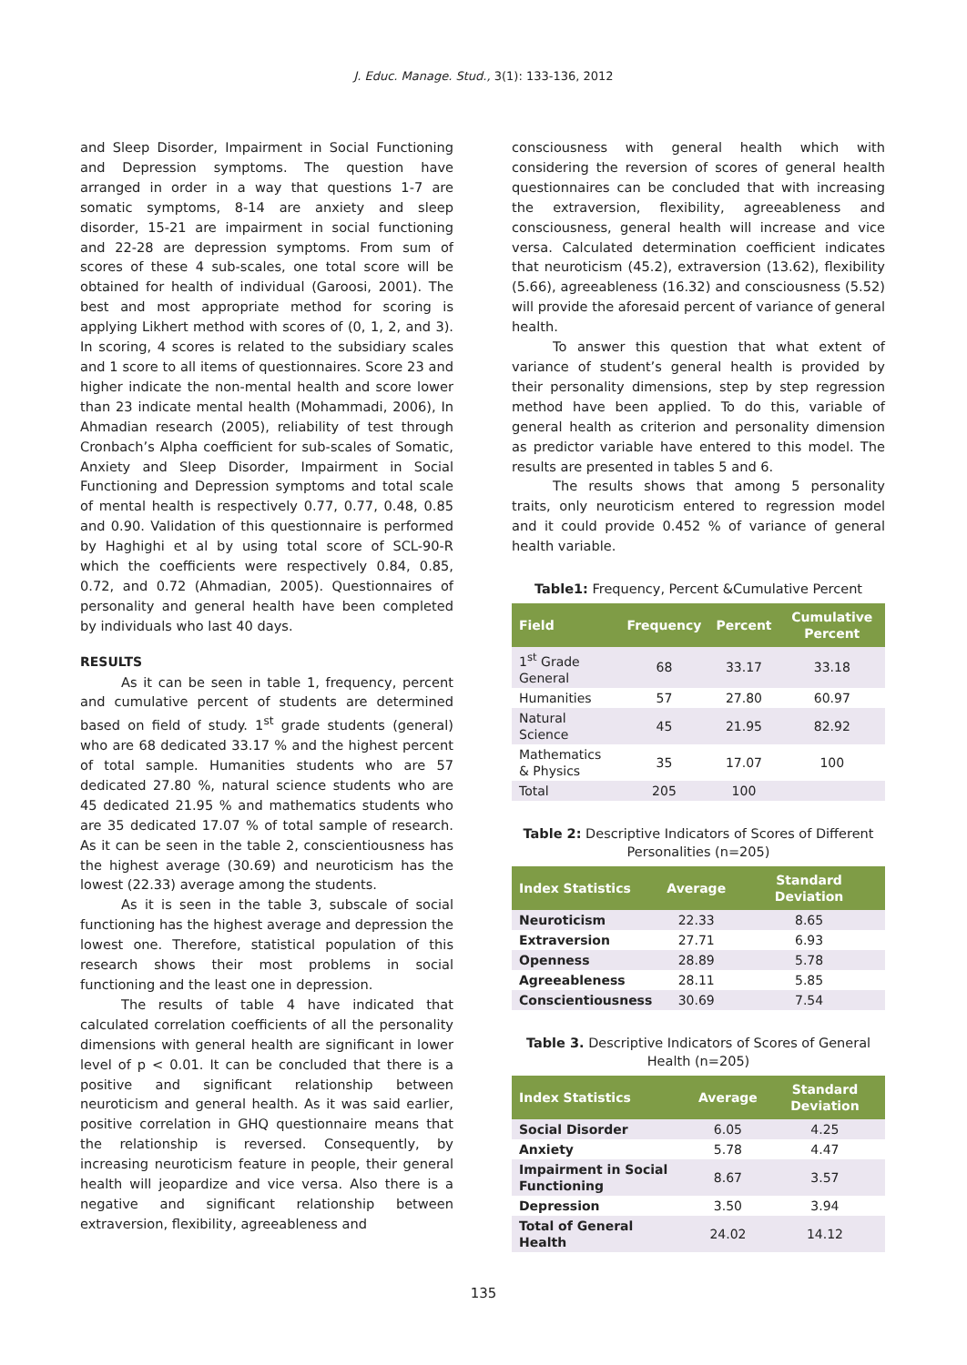J. Educ. Manage. Stud., 3(1): 133-136, 2012
and Sleep Disorder, Impairment in Social Functioning and Depression symptoms. The question have arranged in order in a way that questions 1-7 are somatic symptoms, 8-14 are anxiety and sleep disorder, 15-21 are impairment in social functioning and 22-28 are depression symptoms. From sum of scores of these 4 sub-scales, one total score will be obtained for health of individual (Garoosi, 2001). The best and most appropriate method for scoring is applying Likhert method with scores of (0, 1, 2, and 3). In scoring, 4 scores is related to the subsidiary scales and 1 score to all items of questionnaires. Score 23 and higher indicate the non-mental health and score lower than 23 indicate mental health (Mohammadi, 2006), In Ahmadian research (2005), reliability of test through Cronbach’s Alpha coefficient for sub-scales of Somatic, Anxiety and Sleep Disorder, Impairment in Social Functioning and Depression symptoms and total scale of mental health is respectively 0.77, 0.77, 0.48, 0.85 and 0.90. Validation of this questionnaire is performed by Haghighi et al by using total score of SCL-90-R which the coefficients were respectively 0.84, 0.85, 0.72, and 0.72 (Ahmadian, 2005). Questionnaires of personality and general health have been completed by individuals who last 40 days.
RESULTS
As it can be seen in table 1, frequency, percent and cumulative percent of students are determined based on field of study. 1<sup>st</sup> grade students (general) who are 68 dedicated 33.17 % and the highest percent of total sample. Humanities students who are 57 dedicated 27.80 %, natural science students who are 45 dedicated 21.95 % and mathematics students who are 35 dedicated 17.07 % of total sample of research. As it can be seen in the table 2, conscientiousness has the highest average (30.69) and neuroticism has the lowest (22.33) average among the students.
As it is seen in the table 3, subscale of social functioning has the highest average and depression the lowest one. Therefore, statistical population of this research shows their most problems in social functioning and the least one in depression.
The results of table 4 have indicated that calculated correlation coefficients of all the personality dimensions with general health are significant in lower level of p < 0.01. It can be concluded that there is a positive and significant relationship between neuroticism and general health. As it was said earlier, positive correlation in GHQ questionnaire means that the relationship is reversed. Consequently, by increasing neuroticism feature in people, their general health will jeopardize and vice versa. Also there is a negative and significant relationship between extraversion, flexibility, agreeableness and
consciousness with general health which with considering the reversion of scores of general health questionnaires can be concluded that with increasing the extraversion, flexibility, agreeableness and consciousness, general health will increase and vice versa. Calculated determination coefficient indicates that neuroticism (45.2), extraversion (13.62), flexibility (5.66), agreeableness (16.32) and consciousness (5.52) will provide the aforesaid percent of variance of general health.
To answer this question that what extent of variance of student’s general health is provided by their personality dimensions, step by step regression method have been applied. To do this, variable of general health as criterion and personality dimension as predictor variable have entered to this model. The results are presented in tables 5 and 6.
The results shows that among 5 personality traits, only neuroticism entered to regression model and it could provide 0.452 % of variance of general health variable.
Table1: Frequency, Percent &Cumulative Percent
| Field | Frequency | Percent | Cumulative Percent |
| --- | --- | --- | --- |
| 1<sup>st</sup> Grade General | 68 | 33.17 | 33.18 |
| Humanities | 57 | 27.80 | 60.97 |
| Natural Science | 45 | 21.95 | 82.92 |
| Mathematics & Physics | 35 | 17.07 | 100 |
| Total | 205 | 100 | |
Table 2: Descriptive Indicators of Scores of Different Personalities (n=205)
| Index Statistics | Average | Standard Deviation |
| --- | --- | --- |
| Neuroticism | 22.33 | 8.65 |
| Extraversion | 27.71 | 6.93 |
| Openness | 28.89 | 5.78 |
| Agreeableness | 28.11 | 5.85 |
| Conscientiousness | 30.69 | 7.54 |
Table 3. Descriptive Indicators of Scores of General Health (n=205)
| Index Statistics | Average | Standard Deviation |
| --- | --- | --- |
| Social Disorder | 6.05 | 4.25 |
| Anxiety | 5.78 | 4.47 |
| Impairment in Social Functioning | 8.67 | 3.57 |
| Depression | 3.50 | 3.94 |
| Total of General Health | 24.02 | 14.12 |
135